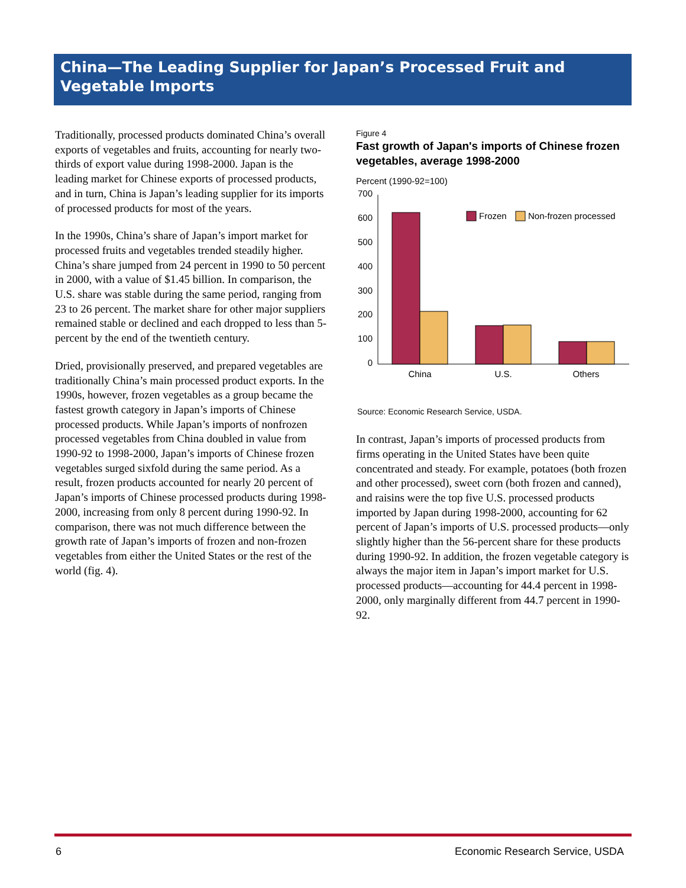China—The Leading Supplier for Japan’s Processed Fruit and Vegetable Imports
Traditionally, processed products dominated China’s overall exports of vegetables and fruits, accounting for nearly two-thirds of export value during 1998-2000. Japan is the leading market for Chinese exports of processed products, and in turn, China is Japan’s leading supplier for its imports of processed products for most of the years.
In the 1990s, China’s share of Japan’s import market for processed fruits and vegetables trended steadily higher. China’s share jumped from 24 percent in 1990 to 50 percent in 2000, with a value of $1.45 billion. In comparison, the U.S. share was stable during the same period, ranging from 23 to 26 percent. The market share for other major suppliers remained stable or declined and each dropped to less than 5-percent by the end of the twentieth century.
Dried, provisionally preserved, and prepared vegetables are traditionally China’s main processed product exports. In the 1990s, however, frozen vegetables as a group became the fastest growth category in Japan’s imports of Chinese processed products. While Japan’s imports of nonfrozen processed vegetables from China doubled in value from 1990-92 to 1998-2000, Japan’s imports of Chinese frozen vegetables surged sixfold during the same period. As a result, frozen products accounted for nearly 20 percent of Japan’s imports of Chinese processed products during 1998-2000, increasing from only 8 percent during 1990-92. In comparison, there was not much difference between the growth rate of Japan’s imports of frozen and non-frozen vegetables from either the United States or the rest of the world (fig. 4).
Figure 4
Fast growth of Japan's imports of Chinese frozen vegetables, average 1998-2000
Percent (1990-92=100)
700
600
500
400
300
200
100
0
Frozen
Non-frozen processed
China
U.S.
Others
Source: Economic Research Service, USDA.
In contrast, Japan’s imports of processed products from firms operating in the United States have been quite concentrated and steady. For example, potatoes (both frozen and other processed), sweet corn (both frozen and canned), and raisins were the top five U.S. processed products imported by Japan during 1998-2000, accounting for 62 percent of Japan’s imports of U.S. processed products—only slightly higher than the 56-percent share for these products during 1990-92. In addition, the frozen vegetable category is always the major item in Japan’s import market for U.S. processed products—accounting for 44.4 percent in 1998-2000, only marginally different from 44.7 percent in 1990-92.
6
Economic Research Service, USDA